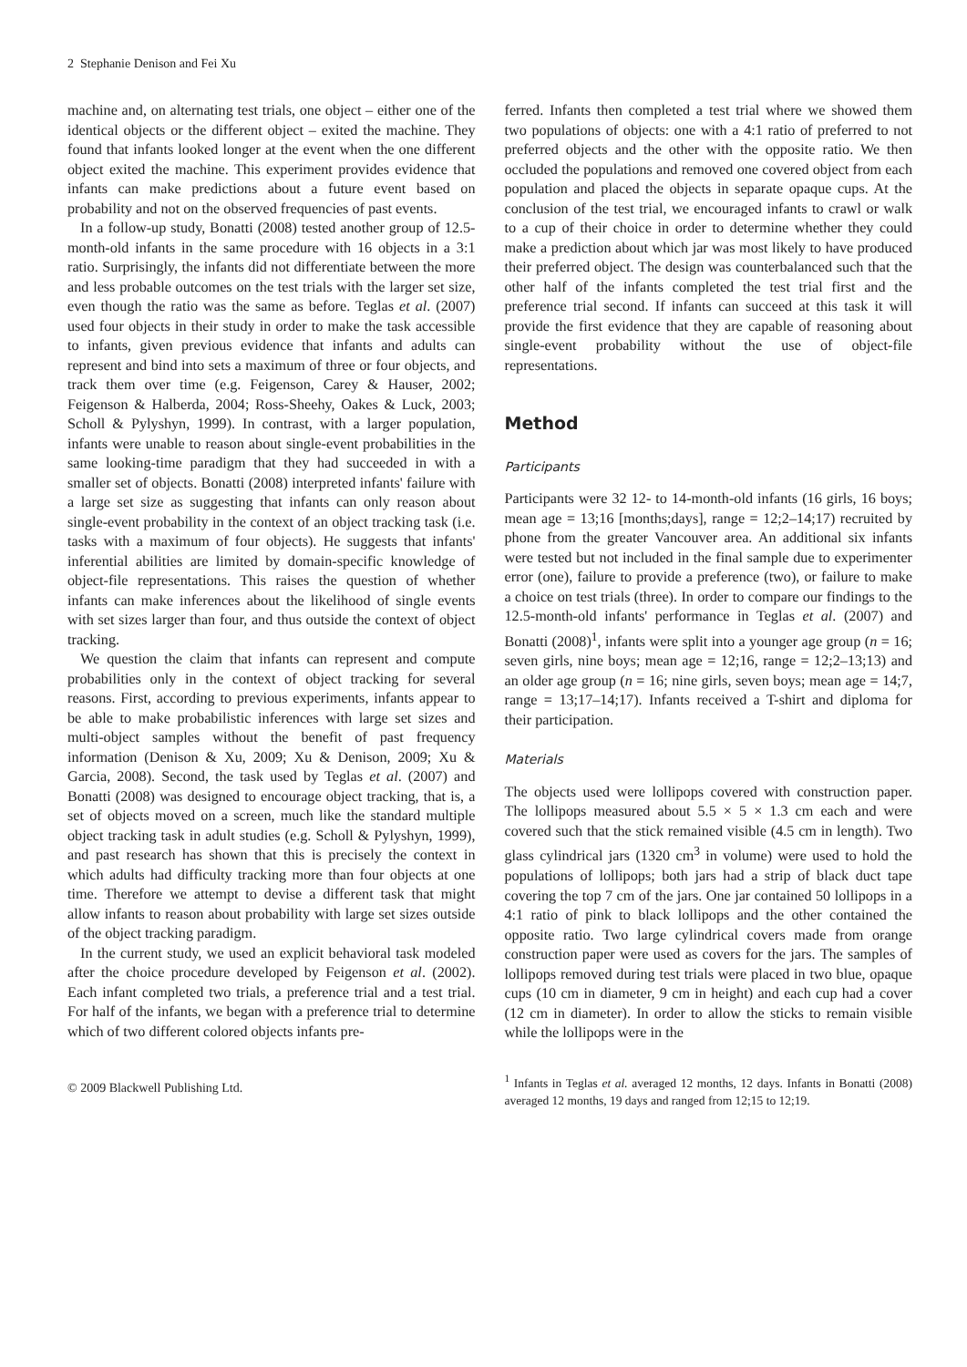2 Stephanie Denison and Fei Xu
machine and, on alternating test trials, one object – either one of the identical objects or the different object – exited the machine. They found that infants looked longer at the event when the one different object exited the machine. This experiment provides evidence that infants can make predictions about a future event based on probability and not on the observed frequencies of past events.
In a follow-up study, Bonatti (2008) tested another group of 12.5-month-old infants in the same procedure with 16 objects in a 3:1 ratio. Surprisingly, the infants did not differentiate between the more and less probable outcomes on the test trials with the larger set size, even though the ratio was the same as before. Teglas et al. (2007) used four objects in their study in order to make the task accessible to infants, given previous evidence that infants and adults can represent and bind into sets a maximum of three or four objects, and track them over time (e.g. Feigenson, Carey & Hauser, 2002; Feigenson & Halberda, 2004; Ross-Sheehy, Oakes & Luck, 2003; Scholl & Pylyshyn, 1999). In contrast, with a larger population, infants were unable to reason about single-event probabilities in the same looking-time paradigm that they had succeeded in with a smaller set of objects. Bonatti (2008) interpreted infants' failure with a large set size as suggesting that infants can only reason about single-event probability in the context of an object tracking task (i.e. tasks with a maximum of four objects). He suggests that infants' inferential abilities are limited by domain-specific knowledge of object-file representations. This raises the question of whether infants can make inferences about the likelihood of single events with set sizes larger than four, and thus outside the context of object tracking.
We question the claim that infants can represent and compute probabilities only in the context of object tracking for several reasons. First, according to previous experiments, infants appear to be able to make probabilistic inferences with large set sizes and multi-object samples without the benefit of past frequency information (Denison & Xu, 2009; Xu & Denison, 2009; Xu & Garcia, 2008). Second, the task used by Teglas et al. (2007) and Bonatti (2008) was designed to encourage object tracking, that is, a set of objects moved on a screen, much like the standard multiple object tracking task in adult studies (e.g. Scholl & Pylyshyn, 1999), and past research has shown that this is precisely the context in which adults had difficulty tracking more than four objects at one time. Therefore we attempt to devise a different task that might allow infants to reason about probability with large set sizes outside of the object tracking paradigm.
In the current study, we used an explicit behavioral task modeled after the choice procedure developed by Feigenson et al. (2002). Each infant completed two trials, a preference trial and a test trial. For half of the infants, we began with a preference trial to determine which of two different colored objects infants pre-
© 2009 Blackwell Publishing Ltd.
ferred. Infants then completed a test trial where we showed them two populations of objects: one with a 4:1 ratio of preferred to not preferred objects and the other with the opposite ratio. We then occluded the populations and removed one covered object from each population and placed the objects in separate opaque cups. At the conclusion of the test trial, we encouraged infants to crawl or walk to a cup of their choice in order to determine whether they could make a prediction about which jar was most likely to have produced their preferred object. The design was counterbalanced such that the other half of the infants completed the test trial first and the preference trial second. If infants can succeed at this task it will provide the first evidence that they are capable of reasoning about single-event probability without the use of object-file representations.
Method
Participants
Participants were 32 12- to 14-month-old infants (16 girls, 16 boys; mean age = 13;16 [months;days], range = 12;2–14;17) recruited by phone from the greater Vancouver area. An additional six infants were tested but not included in the final sample due to experimenter error (one), failure to provide a preference (two), or failure to make a choice on test trials (three). In order to compare our findings to the 12.5-month-old infants' performance in Teglas et al. (2007) and Bonatti (2008)<sup>1</sup>, infants were split into a younger age group (n = 16; seven girls, nine boys; mean age = 12;16, range = 12;2–13;13) and an older age group (n = 16; nine girls, seven boys; mean age = 14;7, range = 13;17–14;17). Infants received a T-shirt and diploma for their participation.
Materials
The objects used were lollipops covered with construction paper. The lollipops measured about 5.5 × 5 × 1.3 cm each and were covered such that the stick remained visible (4.5 cm in length). Two glass cylindrical jars (1320 cm<sup>3</sup> in volume) were used to hold the populations of lollipops; both jars had a strip of black duct tape covering the top 7 cm of the jars. One jar contained 50 lollipops in a 4:1 ratio of pink to black lollipops and the other contained the opposite ratio. Two large cylindrical covers made from orange construction paper were used as covers for the jars. The samples of lollipops removed during test trials were placed in two blue, opaque cups (10 cm in diameter, 9 cm in height) and each cup had a cover (12 cm in diameter). In order to allow the sticks to remain visible while the lollipops were in the
<sup>1</sup> Infants in Teglas et al. averaged 12 months, 12 days. Infants in Bonatti (2008) averaged 12 months, 19 days and ranged from 12;15 to 12;19.